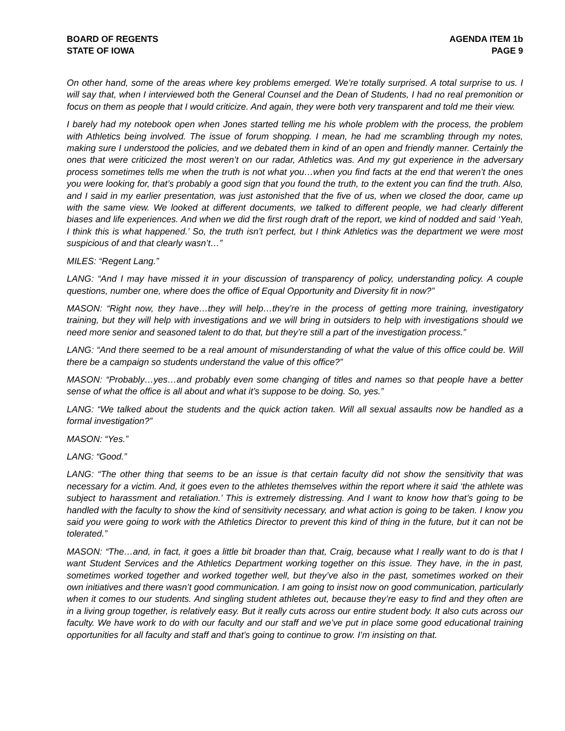BOARD OF REGENTS
STATE OF IOWA
AGENDA ITEM 1b
PAGE 9
On other hand, some of the areas where key problems emerged. We’re totally surprised. A total surprise to us. I will say that, when I interviewed both the General Counsel and the Dean of Students, I had no real premonition or focus on them as people that I would criticize. And again, they were both very transparent and told me their view.
I barely had my notebook open when Jones started telling me his whole problem with the process, the problem with Athletics being involved. The issue of forum shopping. I mean, he had me scrambling through my notes, making sure I understood the policies, and we debated them in kind of an open and friendly manner. Certainly the ones that were criticized the most weren’t on our radar, Athletics was. And my gut experience in the adversary process sometimes tells me when the truth is not what you…when you find facts at the end that weren’t the ones you were looking for, that’s probably a good sign that you found the truth, to the extent you can find the truth. Also, and I said in my earlier presentation, was just astonished that the five of us, when we closed the door, came up with the same view. We looked at different documents, we talked to different people, we had clearly different biases and life experiences. And when we did the first rough draft of the report, we kind of nodded and said ‘Yeah, I think this is what happened.’ So, the truth isn’t perfect, but I think Athletics was the department we were most suspicious of and that clearly wasn’t…”
MILES: “Regent Lang.”
LANG: “And I may have missed it in your discussion of transparency of policy, understanding policy. A couple questions, number one, where does the office of Equal Opportunity and Diversity fit in now?”
MASON: “Right now, they have…they will help…they’re in the process of getting more training, investigatory training, but they will help with investigations and we will bring in outsiders to help with investigations should we need more senior and seasoned talent to do that, but they’re still a part of the investigation process.”
LANG: “And there seemed to be a real amount of misunderstanding of what the value of this office could be. Will there be a campaign so students understand the value of this office?”
MASON: “Probably…yes…and probably even some changing of titles and names so that people have a better sense of what the office is all about and what it’s suppose to be doing. So, yes.”
LANG: “We talked about the students and the quick action taken. Will all sexual assaults now be handled as a formal investigation?”
MASON: “Yes.”
LANG: “Good.”
LANG: “The other thing that seems to be an issue is that certain faculty did not show the sensitivity that was necessary for a victim. And, it goes even to the athletes themselves within the report where it said ‘the athlete was subject to harassment and retaliation.’ This is extremely distressing. And I want to know how that’s going to be handled with the faculty to show the kind of sensitivity necessary, and what action is going to be taken. I know you said you were going to work with the Athletics Director to prevent this kind of thing in the future, but it can not be tolerated.”
MASON: “The…and, in fact, it goes a little bit broader than that, Craig, because what I really want to do is that I want Student Services and the Athletics Department working together on this issue. They have, in the in past, sometimes worked together and worked together well, but they’ve also in the past, sometimes worked on their own initiatives and there wasn’t good communication. I am going to insist now on good communication, particularly when it comes to our students. And singling student athletes out, because they’re easy to find and they often are in a living group together, is relatively easy. But it really cuts across our entire student body. It also cuts across our faculty. We have work to do with our faculty and our staff and we’ve put in place some good educational training opportunities for all faculty and staff and that’s going to continue to grow. I’m insisting on that.